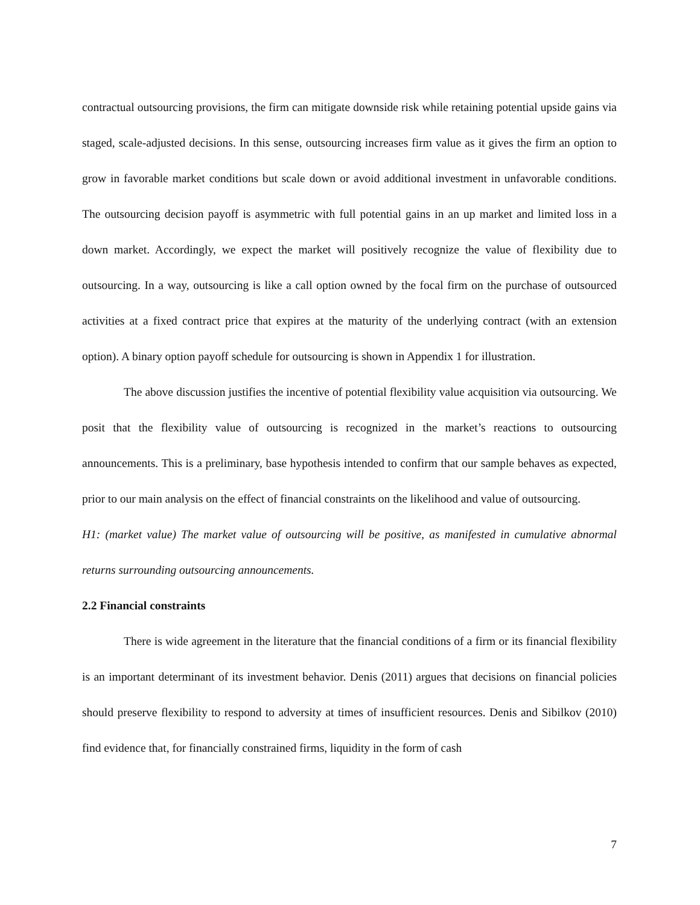contractual outsourcing provisions, the firm can mitigate downside risk while retaining potential upside gains via staged, scale-adjusted decisions. In this sense, outsourcing increases firm value as it gives the firm an option to grow in favorable market conditions but scale down or avoid additional investment in unfavorable conditions. The outsourcing decision payoff is asymmetric with full potential gains in an up market and limited loss in a down market. Accordingly, we expect the market will positively recognize the value of flexibility due to outsourcing. In a way, outsourcing is like a call option owned by the focal firm on the purchase of outsourced activities at a fixed contract price that expires at the maturity of the underlying contract (with an extension option). A binary option payoff schedule for outsourcing is shown in Appendix 1 for illustration.
The above discussion justifies the incentive of potential flexibility value acquisition via outsourcing. We posit that the flexibility value of outsourcing is recognized in the market’s reactions to outsourcing announcements. This is a preliminary, base hypothesis intended to confirm that our sample behaves as expected, prior to our main analysis on the effect of financial constraints on the likelihood and value of outsourcing.
H1: (market value) The market value of outsourcing will be positive, as manifested in cumulative abnormal returns surrounding outsourcing announcements.
2.2 Financial constraints
There is wide agreement in the literature that the financial conditions of a firm or its financial flexibility is an important determinant of its investment behavior. Denis (2011) argues that decisions on financial policies should preserve flexibility to respond to adversity at times of insufficient resources. Denis and Sibilkov (2010) find evidence that, for financially constrained firms, liquidity in the form of cash
7